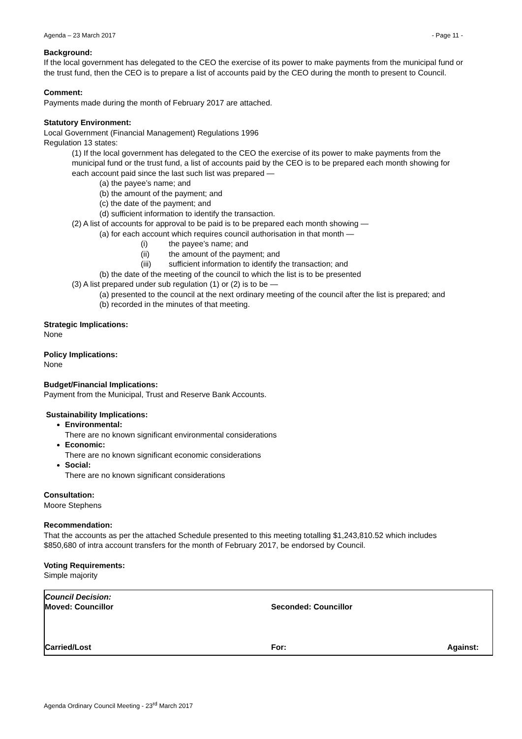Agenda – 23 March 2017 - Page 11 -
Background:
If the local government has delegated to the CEO the exercise of its power to make payments from the municipal fund or the trust fund, then the CEO is to prepare a list of accounts paid by the CEO during the month to present to Council.
Comment:
Payments made during the month of February 2017 are attached.
Statutory Environment:
Local Government (Financial Management) Regulations 1996
Regulation 13 states:
(1) If the local government has delegated to the CEO the exercise of its power to make payments from the municipal fund or the trust fund, a list of accounts paid by the CEO is to be prepared each month showing for each account paid since the last such list was prepared —
(a) the payee’s name; and
(b) the amount of the payment; and
(c) the date of the payment; and
(d) sufficient information to identify the transaction.
(2) A list of accounts for approval to be paid is to be prepared each month showing —
(a) for each account which requires council authorisation in that month —
(i) the payee’s name; and
(ii) the amount of the payment; and
(iii) sufficient information to identify the transaction; and
(b) the date of the meeting of the council to which the list is to be presented
(3) A list prepared under sub regulation (1) or (2) is to be —
(a) presented to the council at the next ordinary meeting of the council after the list is prepared; and
(b) recorded in the minutes of that meeting.
Strategic Implications:
None
Policy Implications:
None
Budget/Financial Implications:
Payment from the Municipal, Trust and Reserve Bank Accounts.
Sustainability Implications:
Environmental:
There are no known significant environmental considerations
Economic:
There are no known significant economic considerations
Social:
There are no known significant considerations
Consultation:
Moore Stephens
Recommendation:
That the accounts as per the attached Schedule presented to this meeting totalling $1,243,810.52 which includes $850,680 of intra account transfers for the month of February 2017, be endorsed by Council.
Voting Requirements:
Simple majority
Council Decision:
Moved: Councillor Seconded: Councillor
Carried/Lost For: Against:
Agenda Ordinary Council Meeting - 23<sup>rd</sup> March 2017